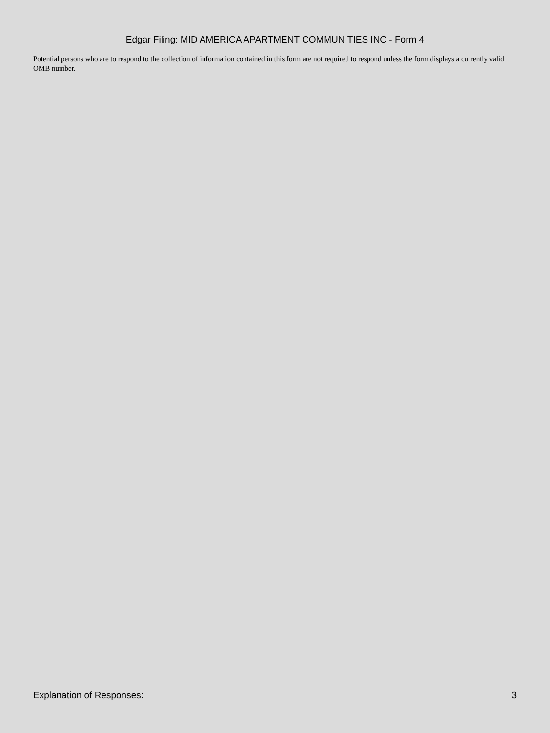Edgar Filing: MID AMERICA APARTMENT COMMUNITIES INC - Form 4
Potential persons who are to respond to the collection of information contained in this form are not required to respond unless the form displays a currently valid OMB number.
Explanation of Responses: 3